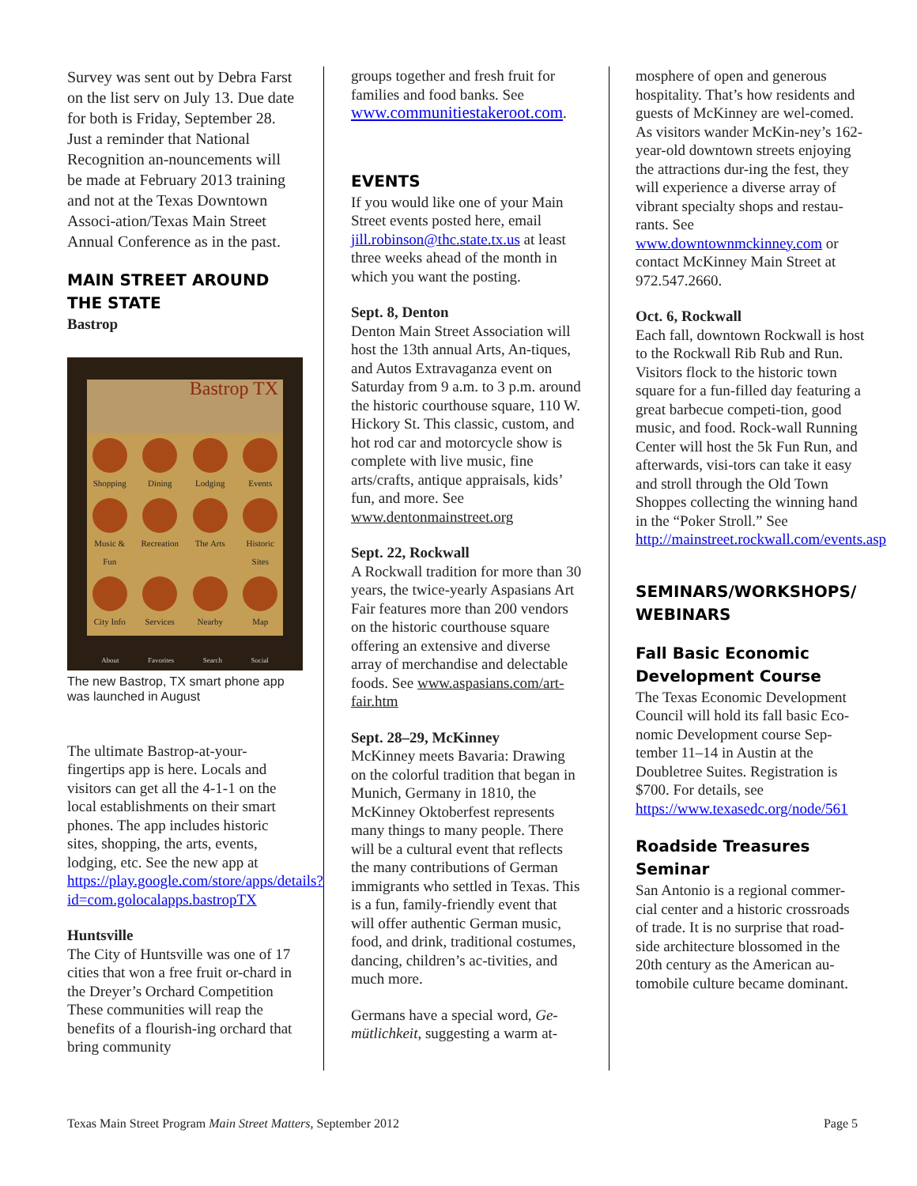Survey was sent out by Debra Farst on the list serv on July 13. Due date for both is Friday, September 28. Just a reminder that National Recognition an-nouncements will be made at February 2013 training and not at the Texas Downtown Associ-ation/Texas Main Street Annual Conference as in the past.
MAIN STREET AROUND THE STATE
Bastrop
Bastrop TX
Shopping
Dining
Lodging
Events
Music & Fun
Recreation
The Arts
Historic Sites
City Info
Services
Nearby
Map
About Favorites Search Social
The new Bastrop, TX smart phone app was launched in August
The ultimate Bastrop-at-your-fingertips app is here. Locals and visitors can get all the 4-1-1 on the local establishments on their smart phones. The app includes historic sites, shopping, the arts, events, lodging, etc. See the new app at https://play.google.com/store/apps/details?id=com.golocalapps.bastropTX
Huntsville
The City of Huntsville was one of 17 cities that won a free fruit or-chard in the Dreyer’s Orchard Competition These communities will reap the benefits of a flourish-ing orchard that bring community
groups together and fresh fruit for families and food banks. See www.communitiestakeroot.com.
EVENTS
If you would like one of your Main Street events posted here, email jill.robinson@thc.state.tx.us at least three weeks ahead of the month in which you want the posting.
Sept. 8, Denton
Denton Main Street Association will host the 13th annual Arts, An-tiques, and Autos Extravaganza event on Saturday from 9 a.m. to 3 p.m. around the historic courthouse square, 110 W. Hickory St. This classic, custom, and hot rod car and motorcycle show is complete with live music, fine arts/crafts, antique appraisals, kids’ fun, and more. See www.dentonmainstreet.org
Sept. 22, Rockwall
A Rockwall tradition for more than 30 years, the twice-yearly Aspasians Art Fair features more than 200 vendors on the historic courthouse square offering an extensive and diverse array of merchandise and delectable foods. See www.aspasians.com/art-fair.htm
Sept. 28–29, McKinney
McKinney meets Bavaria: Drawing on the colorful tradition that began in Munich, Germany in 1810, the McKinney Oktoberfest represents many things to many people. There will be a cultural event that reflects the many contributions of German immigrants who settled in Texas. This is a fun, family-friendly event that will offer authentic German music, food, and drink, traditional costumes, dancing, children’s ac-tivities, and much more.
Germans have a special word, Ge-mütlichkeit, suggesting a warm at-
mosphere of open and generous hospitality. That’s how residents and guests of McKinney are wel-comed. As visitors wander McKin-ney’s 162-year-old downtown streets enjoying the attractions dur-ing the fest, they will experience a diverse array of vibrant specialty shops and restau-rants. See www.downtownmckinney.com or contact McKinney Main Street at 972.547.2660.
Oct. 6, Rockwall
Each fall, downtown Rockwall is host to the Rockwall Rib Rub and Run. Visitors flock to the historic town square for a fun-filled day featuring a great barbecue competi-tion, good music, and food. Rock-wall Running Center will host the 5k Fun Run, and afterwards, visi-tors can take it easy and stroll through the Old Town Shoppes collecting the winning hand in the “Poker Stroll.” See http://mainstreet.rockwall.com/events.asp
SEMINARS/WORKSHOPS/ WEBINARS
Fall Basic Economic Development Course
The Texas Economic Development Council will hold its fall basic Eco-nomic Development course Sep-tember 11–14 in Austin at the Doubletree Suites. Registration is $700. For details, see https://www.texasedc.org/node/561
Roadside Treasures Seminar
San Antonio is a regional commer-cial center and a historic crossroads of trade. It is no surprise that road-side architecture blossomed in the 20th century as the American au-tomobile culture became dominant.
Texas Main Street Program Main Street Matters, September 2012 Page 5